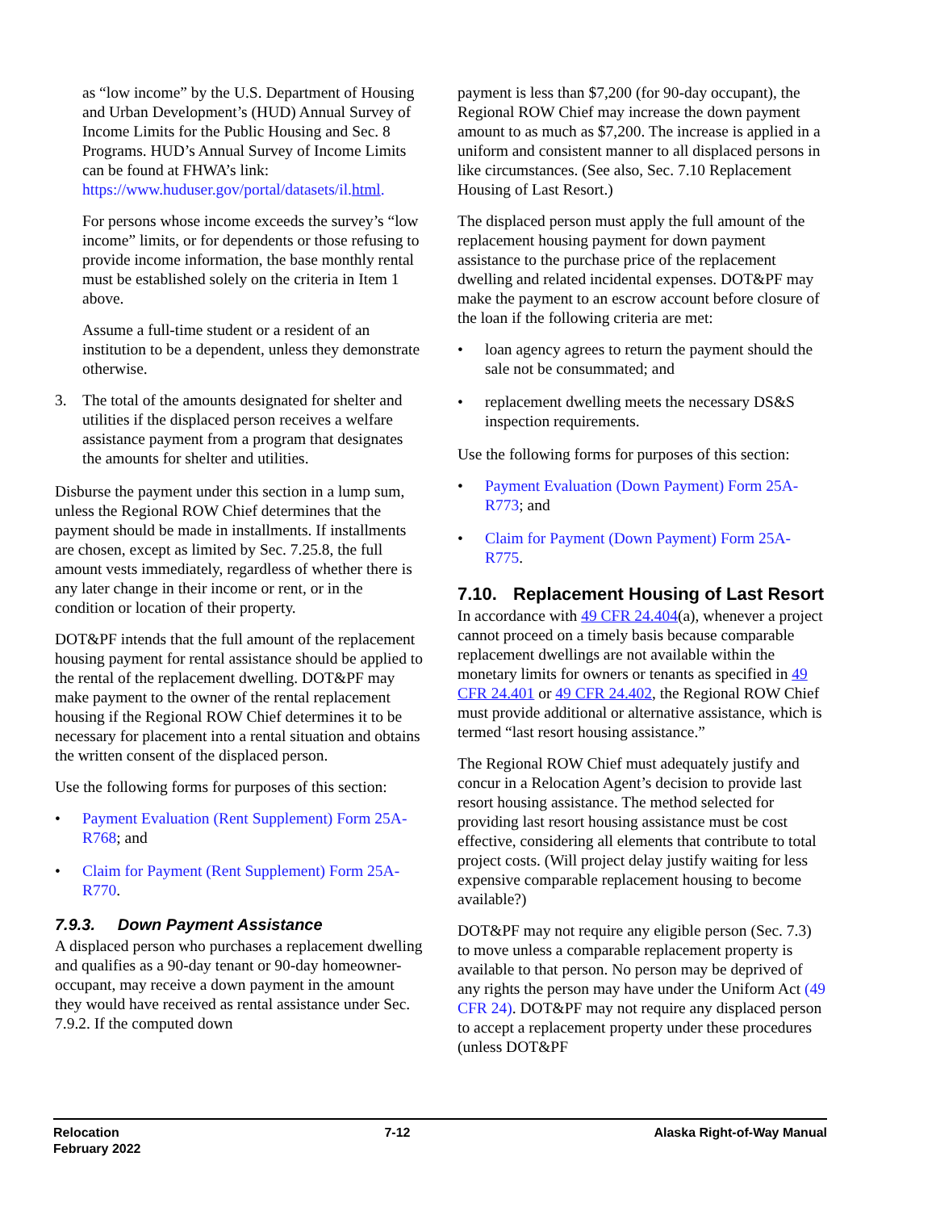as “low income” by the U.S. Department of Housing and Urban Development’s (HUD) Annual Survey of Income Limits for the Public Housing and Sec. 8 Programs. HUD’s Annual Survey of Income Limits can be found at FHWA’s link: https://www.huduser.gov/portal/datasets/il.html.
For persons whose income exceeds the survey’s “low income” limits, or for dependents or those refusing to provide income information, the base monthly rental must be established solely on the criteria in Item 1 above.
Assume a full-time student or a resident of an institution to be a dependent, unless they demonstrate otherwise.
3. The total of the amounts designated for shelter and utilities if the displaced person receives a welfare assistance payment from a program that designates the amounts for shelter and utilities.
Disburse the payment under this section in a lump sum, unless the Regional ROW Chief determines that the payment should be made in installments. If installments are chosen, except as limited by Sec. 7.25.8, the full amount vests immediately, regardless of whether there is any later change in their income or rent, or in the condition or location of their property.
DOT&PF intends that the full amount of the replacement housing payment for rental assistance should be applied to the rental of the replacement dwelling. DOT&PF may make payment to the owner of the rental replacement housing if the Regional ROW Chief determines it to be necessary for placement into a rental situation and obtains the written consent of the displaced person.
Use the following forms for purposes of this section:
• Payment Evaluation (Rent Supplement) Form 25A-R768; and
• Claim for Payment (Rent Supplement) Form 25A-R770.
7.9.3. Down Payment Assistance
A displaced person who purchases a replacement dwelling and qualifies as a 90-day tenant or 90-day homeowner-occupant, may receive a down payment in the amount they would have received as rental assistance under Sec. 7.9.2. If the computed down
payment is less than $7,200 (for 90-day occupant), the Regional ROW Chief may increase the down payment amount to as much as $7,200. The increase is applied in a uniform and consistent manner to all displaced persons in like circumstances. (See also, Sec. 7.10 Replacement Housing of Last Resort.)
The displaced person must apply the full amount of the replacement housing payment for down payment assistance to the purchase price of the replacement dwelling and related incidental expenses. DOT&PF may make the payment to an escrow account before closure of the loan if the following criteria are met:
• loan agency agrees to return the payment should the sale not be consummated; and
• replacement dwelling meets the necessary DS&S inspection requirements.
Use the following forms for purposes of this section:
• Payment Evaluation (Down Payment) Form 25A-R773; and
• Claim for Payment (Down Payment) Form 25A-R775.
7.10. Replacement Housing of Last Resort
In accordance with 49 CFR 24.404(a), whenever a project cannot proceed on a timely basis because comparable replacement dwellings are not available within the monetary limits for owners or tenants as specified in 49 CFR 24.401 or 49 CFR 24.402, the Regional ROW Chief must provide additional or alternative assistance, which is termed “last resort housing assistance.”
The Regional ROW Chief must adequately justify and concur in a Relocation Agent’s decision to provide last resort housing assistance. The method selected for providing last resort housing assistance must be cost effective, considering all elements that contribute to total project costs. (Will project delay justify waiting for less expensive comparable replacement housing to become available?)
DOT&PF may not require any eligible person (Sec. 7.3) to move unless a comparable replacement property is available to that person. No person may be deprived of any rights the person may have under the Uniform Act (49 CFR 24). DOT&PF may not require any displaced person to accept a replacement property under these procedures (unless DOT&PF
Relocation
February 2022
7-12 Alaska Right-of-Way Manual